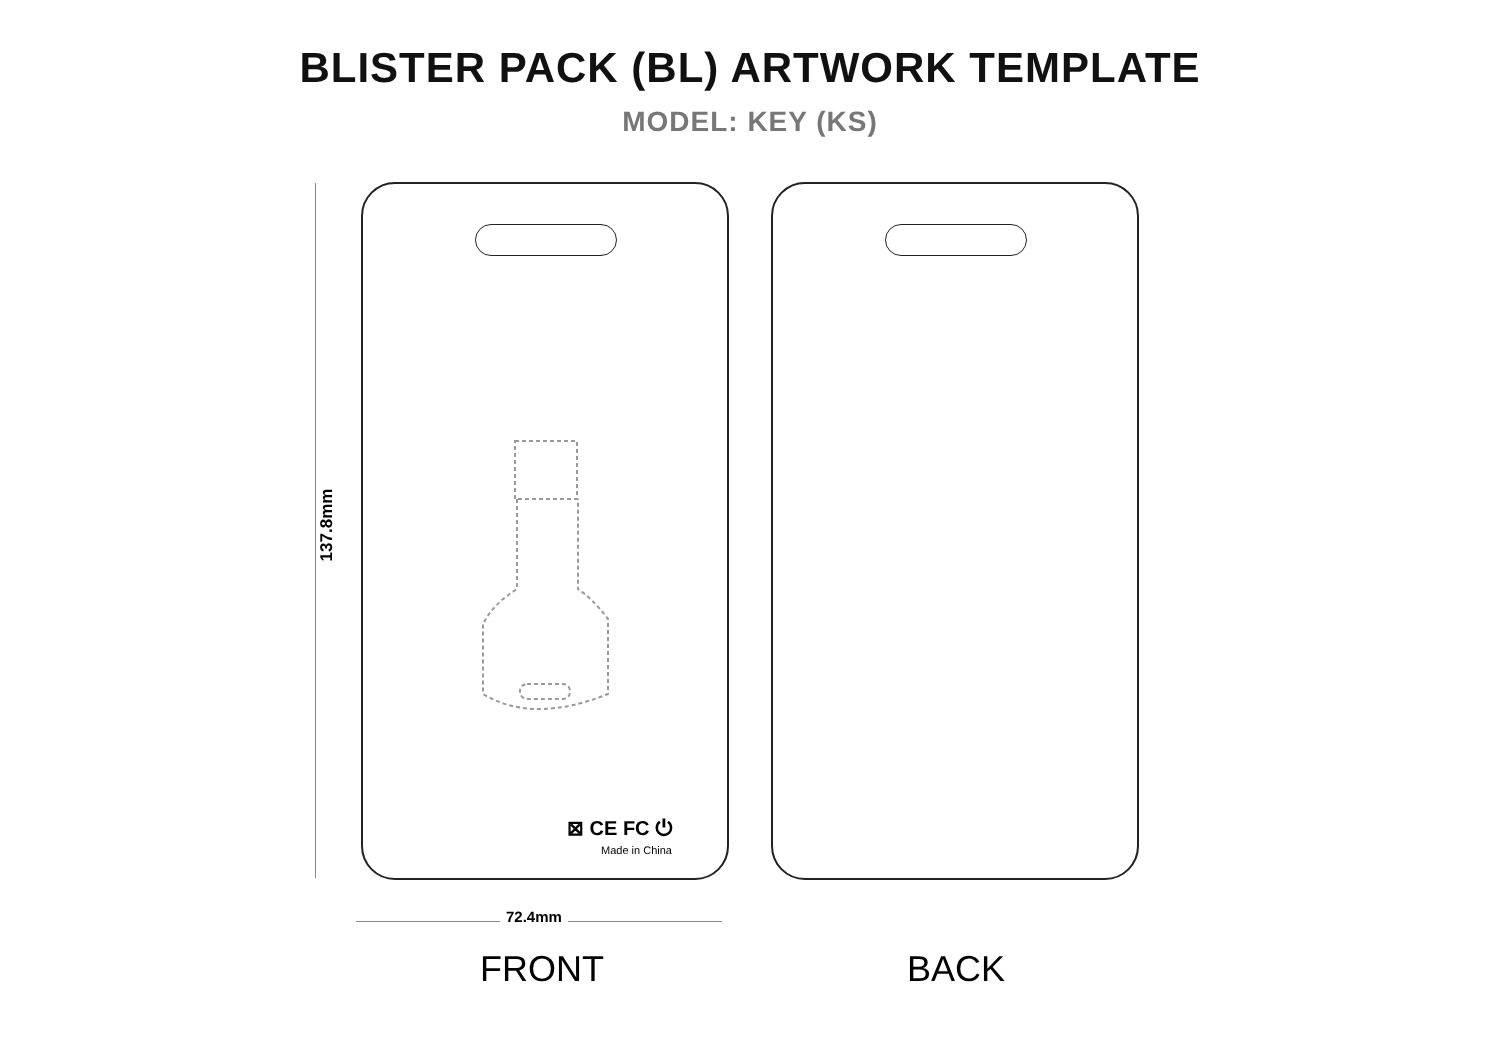BLISTER PACK (BL) ARTWORK TEMPLATE
MODEL: KEY (KS)
137.8mm
⊠ CE FC ⏻
Made in China
72.4mm
FRONT BACK